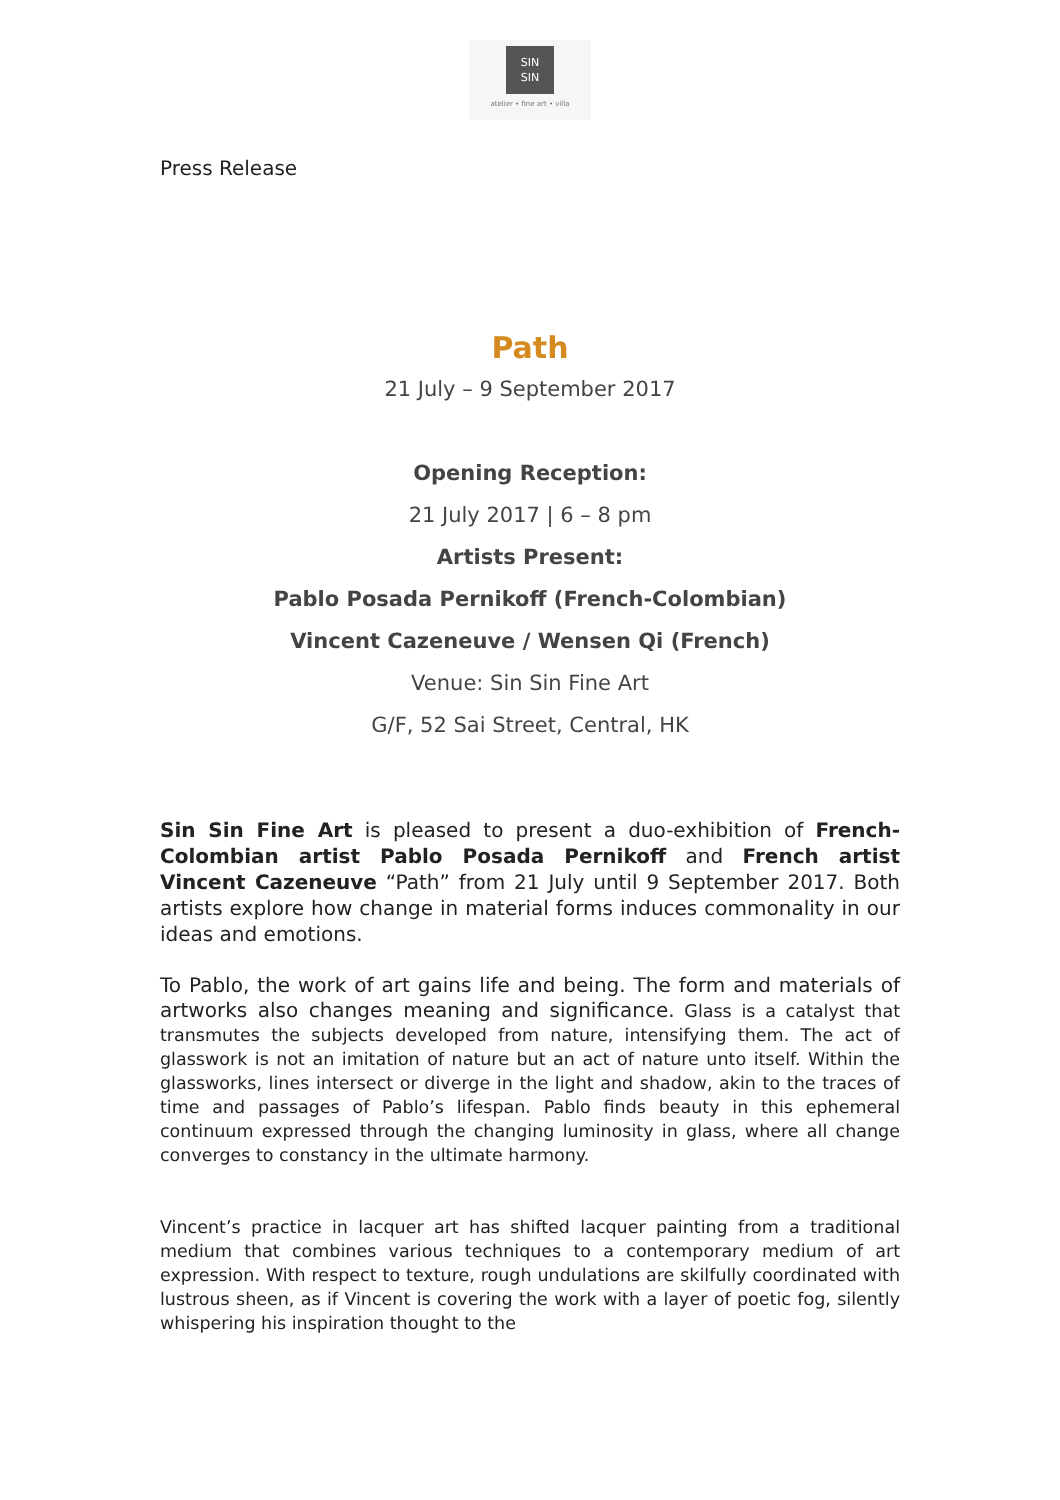SIN
SIN
atelier • fine art • villa
Press Release
Path
21 July – 9 September 2017
Opening Reception:
21 July 2017 | 6 – 8 pm
Artists Present:
Pablo Posada Pernikoff (French-Colombian)
Vincent Cazeneuve / Wensen Qi (French)
Venue: Sin Sin Fine Art
G/F, 52 Sai Street, Central, HK
Sin Sin Fine Art is pleased to present a duo-exhibition of French-Colombian artist Pablo Posada Pernikoff and French artist Vincent Cazeneuve “Path” from 21 July until 9 September 2017. Both artists explore how change in material forms induces commonality in our ideas and emotions.
To Pablo, the work of art gains life and being. The form and materials of artworks also changes meaning and significance. Glass is a catalyst that transmutes the subjects developed from nature, intensifying them. The act of glasswork is not an imitation of nature but an act of nature unto itself. Within the glassworks, lines intersect or diverge in the light and shadow, akin to the traces of time and passages of Pablo’s lifespan. Pablo finds beauty in this ephemeral continuum expressed through the changing luminosity in glass, where all change converges to constancy in the ultimate harmony.
Vincent’s practice in lacquer art has shifted lacquer painting from a traditional medium that combines various techniques to a contemporary medium of art expression. With respect to texture, rough undulations are skilfully coordinated with lustrous sheen, as if Vincent is covering the work with a layer of poetic fog, silently whispering his inspiration thought to the